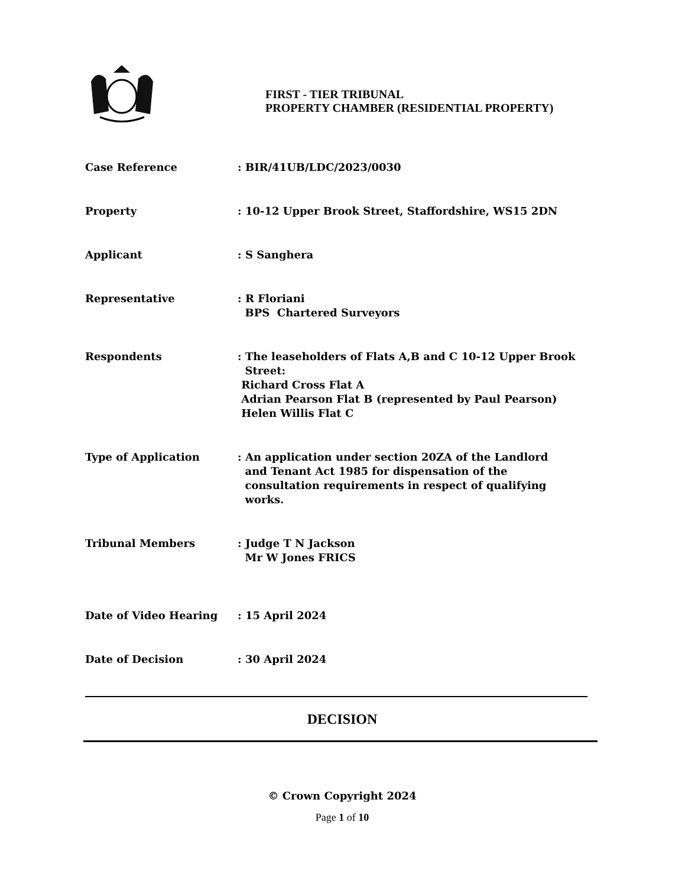FIRST - TIER TRIBUNAL
PROPERTY CHAMBER (RESIDENTIAL PROPERTY)
Case Reference : BIR/41UB/LDC/2023/0030
Property : 10-12 Upper Brook Street, Staffordshire, WS15 2DN
Applicant : S Sanghera
Representative : R Floriani
BPS Chartered Surveyors
Respondents : The leaseholders of Flats A,B and C 10-12 Upper Brook
Street:
Richard Cross Flat A
Adrian Pearson Flat B (represented by Paul Pearson)
Helen Willis Flat C
Type of Application : An application under section 20ZA of the Landlord
and Tenant Act 1985 for dispensation of the
consultation requirements in respect of qualifying
works.
Tribunal Members : Judge T N Jackson
Mr W Jones FRICS
Date of Video Hearing : 15 April 2024
Date of Decision : 30 April 2024
DECISION
© Crown Copyright 2024
Page 1 of 10